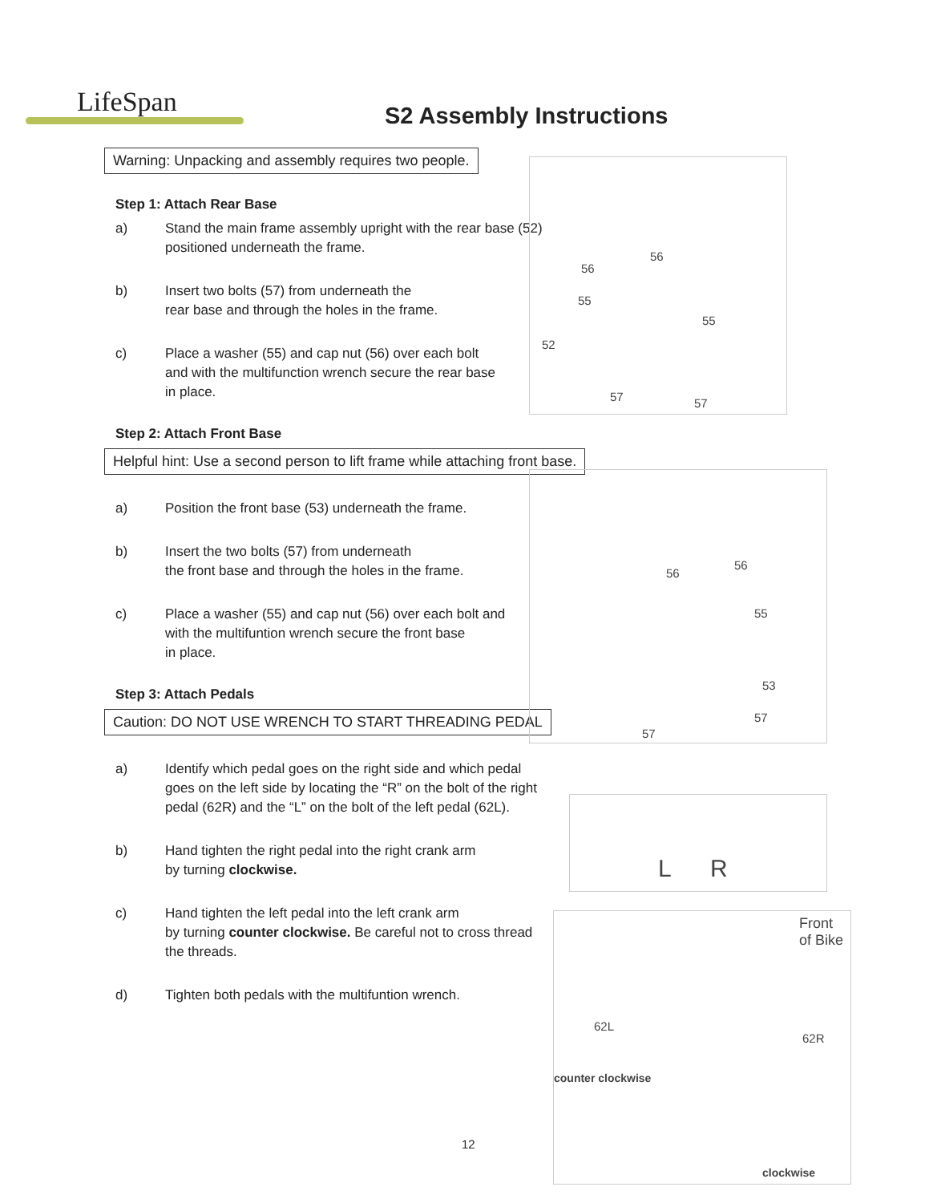LifeSpan
S2 Assembly Instructions
Warning: Unpacking and assembly requires two people.
Step 1: Attach Rear Base
a) Stand the main frame assembly upright with the rear base (52)
positioned underneath the frame.
b) Insert two bolts (57) from underneath the
rear base and through the holes in the frame.
c) Place a washer (55) and cap nut (56) over each bolt
and with the multifunction wrench secure the rear base
in place.
Step 2: Attach Front Base
Helpful hint: Use a second person to lift frame while attaching front base.
a) Position the front base (53) underneath the frame.
b) Insert the two bolts (57) from underneath
the front base and through the holes in the frame.
c) Place a washer (55) and cap nut (56) over each bolt and
with the multifuntion wrench secure the front base
in place.
Step 3: Attach Pedals
Caution: DO NOT USE WRENCH TO START THREADING PEDAL
a) Identify which pedal goes on the right side and which pedal
goes on the left side by locating the “R” on the bolt of the right
pedal (62R) and the “L” on the bolt of the left pedal (62L).
b) Hand tighten the right pedal into the right crank arm
by turning clockwise.
c) Hand tighten the left pedal into the left crank arm
by turning counter clockwise. Be careful not to cross thread
the threads.
d) Tighten both pedals with the multifuntion wrench.
56
56
55
55
52
57 57
56
56
55
53
57
57
L R
Front
of Bike
62L
62R
counter clockwise
clockwise
12